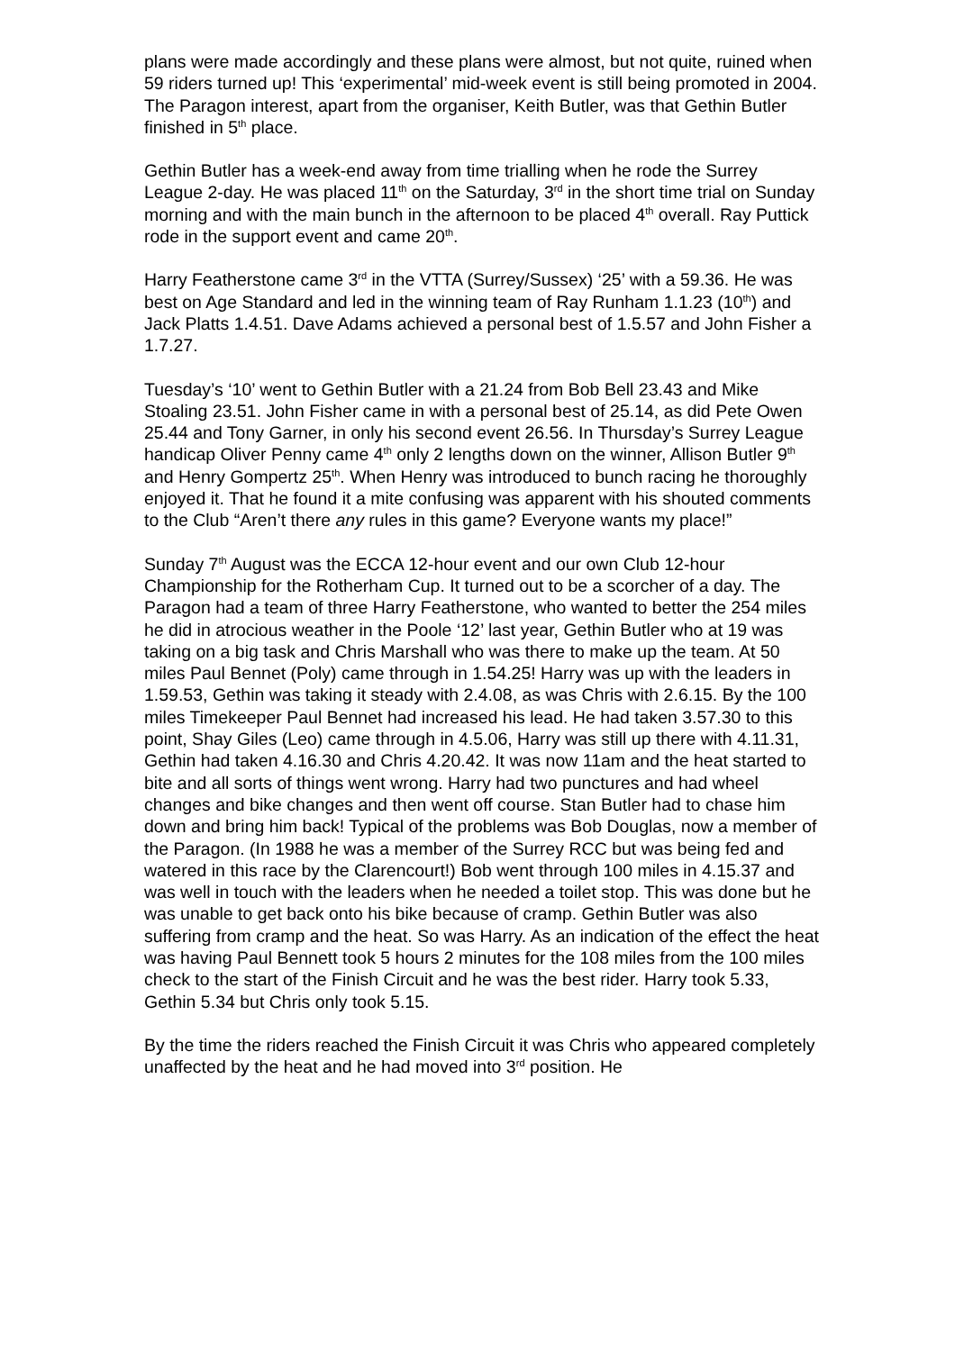plans were made accordingly and these plans were almost, but not quite, ruined when 59 riders turned up! This ‘experimental’ mid-week event is still being promoted in 2004. The Paragon interest, apart from the organiser, Keith Butler, was that Gethin Butler finished in 5<sup>th</sup> place.
Gethin Butler has a week-end away from time trialling when he rode the Surrey League 2-day. He was placed 11<sup>th</sup> on the Saturday, 3<sup>rd</sup> in the short time trial on Sunday morning and with the main bunch in the afternoon to be placed 4<sup>th</sup> overall. Ray Puttick rode in the support event and came 20<sup>th</sup>.
Harry Featherstone came 3<sup>rd</sup> in the VTTA (Surrey/Sussex) ‘25’ with a 59.36. He was best on Age Standard and led in the winning team of Ray Runham 1.1.23 (10<sup>th</sup>) and Jack Platts 1.4.51. Dave Adams achieved a personal best of 1.5.57 and John Fisher a 1.7.27.
Tuesday’s ‘10’ went to Gethin Butler with a 21.24 from Bob Bell 23.43 and Mike Stoaling 23.51. John Fisher came in with a personal best of 25.14, as did Pete Owen 25.44 and Tony Garner, in only his second event 26.56. In Thursday’s Surrey League handicap Oliver Penny came 4<sup>th</sup> only 2 lengths down on the winner, Allison Butler 9<sup>th</sup> and Henry Gompertz 25<sup>th</sup>. When Henry was introduced to bunch racing he thoroughly enjoyed it. That he found it a mite confusing was apparent with his shouted comments to the Club “Aren’t there any rules in this game? Everyone wants my place!”
Sunday 7<sup>th</sup> August was the ECCA 12-hour event and our own Club 12-hour Championship for the Rotherham Cup. It turned out to be a scorcher of a day. The Paragon had a team of three Harry Featherstone, who wanted to better the 254 miles he did in atrocious weather in the Poole ‘12’ last year, Gethin Butler who at 19 was taking on a big task and Chris Marshall who was there to make up the team. At 50 miles Paul Bennet (Poly) came through in 1.54.25! Harry was up with the leaders in 1.59.53, Gethin was taking it steady with 2.4.08, as was Chris with 2.6.15. By the 100 miles Timekeeper Paul Bennet had increased his lead. He had taken 3.57.30 to this point, Shay Giles (Leo) came through in 4.5.06, Harry was still up there with 4.11.31, Gethin had taken 4.16.30 and Chris 4.20.42. It was now 11am and the heat started to bite and all sorts of things went wrong. Harry had two punctures and had wheel changes and bike changes and then went off course. Stan Butler had to chase him down and bring him back! Typical of the problems was Bob Douglas, now a member of the Paragon. (In 1988 he was a member of the Surrey RCC but was being fed and watered in this race by the Clarencourt!) Bob went through 100 miles in 4.15.37 and was well in touch with the leaders when he needed a toilet stop. This was done but he was unable to get back onto his bike because of cramp. Gethin Butler was also suffering from cramp and the heat. So was Harry. As an indication of the effect the heat was having Paul Bennett took 5 hours 2 minutes for the 108 miles from the 100 miles check to the start of the Finish Circuit and he was the best rider. Harry took 5.33, Gethin 5.34 but Chris only took 5.15.
By the time the riders reached the Finish Circuit it was Chris who appeared completely unaffected by the heat and he had moved into 3<sup>rd</sup> position. He